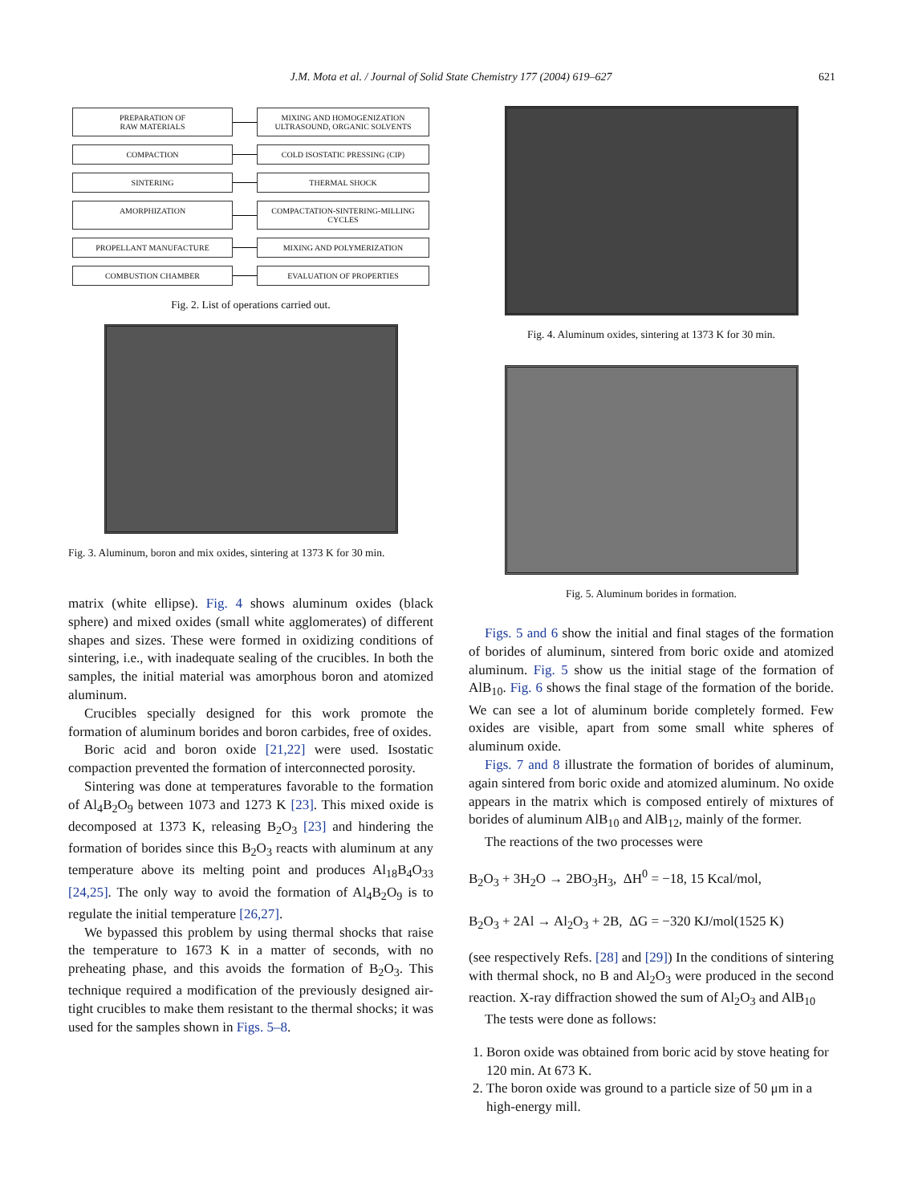J.M. Mota et al. / Journal of Solid State Chemistry 177 (2004) 619–627 621
PREPARATION OF
RAW MATERIALS
MIXING AND HOMOGENIZATION
ULTRASOUND, ORGANIC SOLVENTS
COMPACTION
COLD ISOSTATIC PRESSING (CIP)
SINTERING
THERMAL SHOCK
AMORPHIZATION
COMPACTATION-SINTERING-MILLING CYCLES
PROPELLANT MANUFACTURE
MIXING AND POLYMERIZATION
COMBUSTION CHAMBER
EVALUATION OF PROPERTIES
Fig. 2. List of operations carried out.
Fig. 3. Aluminum, boron and mix oxides, sintering at 1373 K for 30 min.
matrix (white ellipse). Fig. 4 shows aluminum oxides (black sphere) and mixed oxides (small white agglomerates) of different shapes and sizes. These were formed in oxidizing conditions of sintering, i.e., with inadequate sealing of the crucibles. In both the samples, the initial material was amorphous boron and atomized aluminum.
Crucibles specially designed for this work promote the formation of aluminum borides and boron carbides, free of oxides.
Boric acid and boron oxide [21,22] were used. Isostatic compaction prevented the formation of interconnected porosity.
Sintering was done at temperatures favorable to the formation of Al<sub>4</sub>B<sub>2</sub>O<sub>9</sub> between 1073 and 1273 K [23]. This mixed oxide is decomposed at 1373 K, releasing B<sub>2</sub>O<sub>3</sub> [23] and hindering the formation of borides since this B<sub>2</sub>O<sub>3</sub> reacts with aluminum at any temperature above its melting point and produces Al<sub>18</sub>B<sub>4</sub>O<sub>33</sub> [24,25]. The only way to avoid the formation of Al<sub>4</sub>B<sub>2</sub>O<sub>9</sub> is to regulate the initial temperature [26,27].
We bypassed this problem by using thermal shocks that raise the temperature to 1673 K in a matter of seconds, with no preheating phase, and this avoids the formation of B<sub>2</sub>O<sub>3</sub>. This technique required a modification of the previously designed air-tight crucibles to make them resistant to the thermal shocks; it was used for the samples shown in Figs. 5–8.
Fig. 4. Aluminum oxides, sintering at 1373 K for 30 min.
Fig. 5. Aluminum borides in formation.
Figs. 5 and 6 show the initial and final stages of the formation of borides of aluminum, sintered from boric oxide and atomized aluminum. Fig. 5 show us the initial stage of the formation of AlB<sub>10</sub>. Fig. 6 shows the final stage of the formation of the boride. We can see a lot of aluminum boride completely formed. Few oxides are visible, apart from some small white spheres of aluminum oxide.
Figs. 7 and 8 illustrate the formation of borides of aluminum, again sintered from boric oxide and atomized aluminum. No oxide appears in the matrix which is composed entirely of mixtures of borides of aluminum AlB<sub>10</sub> and AlB<sub>12</sub>, mainly of the former.
The reactions of the two processes were
B<sub>2</sub>O<sub>3</sub> + 3H<sub>2</sub>O → 2BO<sub>3</sub>H<sub>3</sub>, ΔH<sup>0</sup> = −18, 15 Kcal/mol,
B<sub>2</sub>O<sub>3</sub> + 2Al → Al<sub>2</sub>O<sub>3</sub> + 2B, ΔG = −320 KJ/mol(1525 K)
(see respectively Refs. [28] and [29]) In the conditions of sintering with thermal shock, no B and Al<sub>2</sub>O<sub>3</sub> were produced in the second reaction. X-ray diffraction showed the sum of Al<sub>2</sub>O<sub>3</sub> and AlB<sub>10</sub>
The tests were done as follows:
1. Boron oxide was obtained from boric acid by stove heating for 120 min. At 673 K.
2. The boron oxide was ground to a particle size of 50 μm in a high-energy mill.